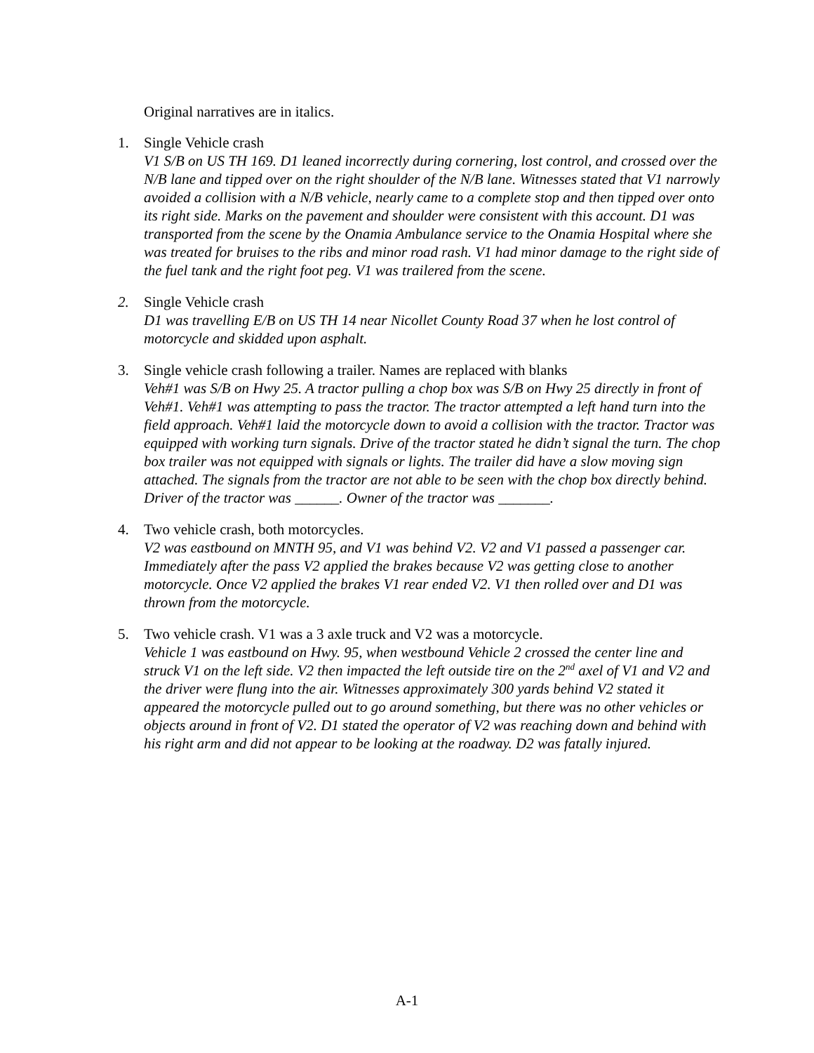Original narratives are in italics.
1. Single Vehicle crash
V1 S/B on US TH 169. D1 leaned incorrectly during cornering, lost control, and crossed over the N/B lane and tipped over on the right shoulder of the N/B lane. Witnesses stated that V1 narrowly avoided a collision with a N/B vehicle, nearly came to a complete stop and then tipped over onto its right side. Marks on the pavement and shoulder were consistent with this account. D1 was transported from the scene by the Onamia Ambulance service to the Onamia Hospital where she was treated for bruises to the ribs and minor road rash. V1 had minor damage to the right side of the fuel tank and the right foot peg. V1 was trailered from the scene.
2. Single Vehicle crash
D1 was travelling E/B on US TH 14 near Nicollet County Road 37 when he lost control of motorcycle and skidded upon asphalt.
3. Single vehicle crash following a trailer. Names are replaced with blanks
Veh#1 was S/B on Hwy 25. A tractor pulling a chop box was S/B on Hwy 25 directly in front of Veh#1. Veh#1 was attempting to pass the tractor. The tractor attempted a left hand turn into the field approach. Veh#1 laid the motorcycle down to avoid a collision with the tractor. Tractor was equipped with working turn signals. Drive of the tractor stated he didn’t signal the turn. The chop box trailer was not equipped with signals or lights. The trailer did have a slow moving sign attached. The signals from the tractor are not able to be seen with the chop box directly behind. Driver of the tractor was ______. Owner of the tractor was _______.
4. Two vehicle crash, both motorcycles.
V2 was eastbound on MNTH 95, and V1 was behind V2. V2 and V1 passed a passenger car. Immediately after the pass V2 applied the brakes because V2 was getting close to another motorcycle. Once V2 applied the brakes V1 rear ended V2. V1 then rolled over and D1 was thrown from the motorcycle.
5. Two vehicle crash. V1 was a 3 axle truck and V2 was a motorcycle.
Vehicle 1 was eastbound on Hwy. 95, when westbound Vehicle 2 crossed the center line and struck V1 on the left side. V2 then impacted the left outside tire on the 2<sup>nd</sup> axel of V1 and V2 and the driver were flung into the air. Witnesses approximately 300 yards behind V2 stated it appeared the motorcycle pulled out to go around something, but there was no other vehicles or objects around in front of V2. D1 stated the operator of V2 was reaching down and behind with his right arm and did not appear to be looking at the roadway. D2 was fatally injured.
A-1